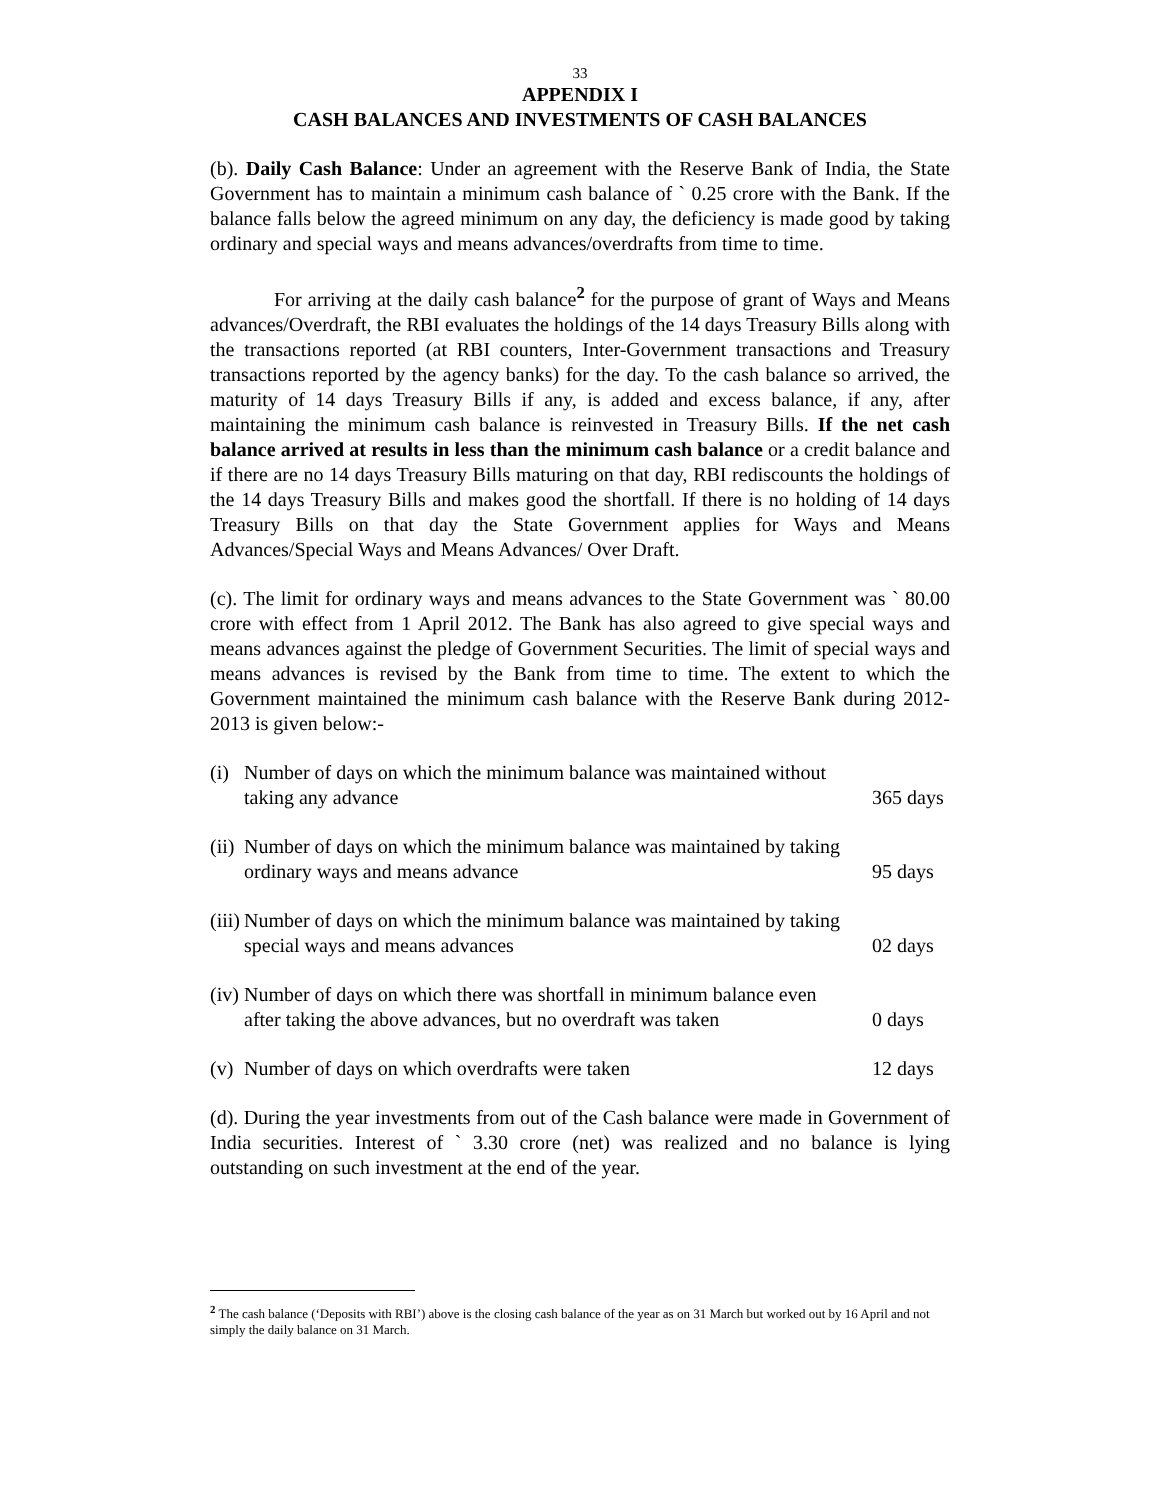33
APPENDIX I
CASH BALANCES AND INVESTMENTS OF CASH BALANCES
(b). Daily Cash Balance: Under an agreement with the Reserve Bank of India, the State Government has to maintain a minimum cash balance of ` 0.25 crore with the Bank. If the balance falls below the agreed minimum on any day, the deficiency is made good by taking ordinary and special ways and means advances/overdrafts from time to time.
For arriving at the daily cash balance<sup>2</sup> for the purpose of grant of Ways and Means advances/Overdraft, the RBI evaluates the holdings of the 14 days Treasury Bills along with the transactions reported (at RBI counters, Inter-Government transactions and Treasury transactions reported by the agency banks) for the day. To the cash balance so arrived, the maturity of 14 days Treasury Bills if any, is added and excess balance, if any, after maintaining the minimum cash balance is reinvested in Treasury Bills. If the net cash balance arrived at results in less than the minimum cash balance or a credit balance and if there are no 14 days Treasury Bills maturing on that day, RBI rediscounts the holdings of the 14 days Treasury Bills and makes good the shortfall. If there is no holding of 14 days Treasury Bills on that day the State Government applies for Ways and Means Advances/Special Ways and Means Advances/ Over Draft.
(c). The limit for ordinary ways and means advances to the State Government was ` 80.00 crore with effect from 1 April 2012. The Bank has also agreed to give special ways and means advances against the pledge of Government Securities. The limit of special ways and means advances is revised by the Bank from time to time. The extent to which the Government maintained the minimum cash balance with the Reserve Bank during 2012-2013 is given below:-
(i)
Number of days on which the minimum balance was maintained without
taking any advance 365 days
(ii)
Number of days on which the minimum balance was maintained by taking
ordinary ways and means advance 95 days
(iii)
Number of days on which the minimum balance was maintained by taking
special ways and means advances 02 days
(iv)
Number of days on which there was shortfall in minimum balance even
after taking the above advances, but no overdraft was taken 0 days
(v)
Number of days on which overdrafts were taken 12 days
(d). During the year investments from out of the Cash balance were made in Government of India securities. Interest of ` 3.30 crore (net) was realized and no balance is lying outstanding on such investment at the end of the year.
<sup>2</sup> The cash balance (‘Deposits with RBI’) above is the closing cash balance of the year as on 31 March but worked out by 16 April and not simply the daily balance on 31 March.